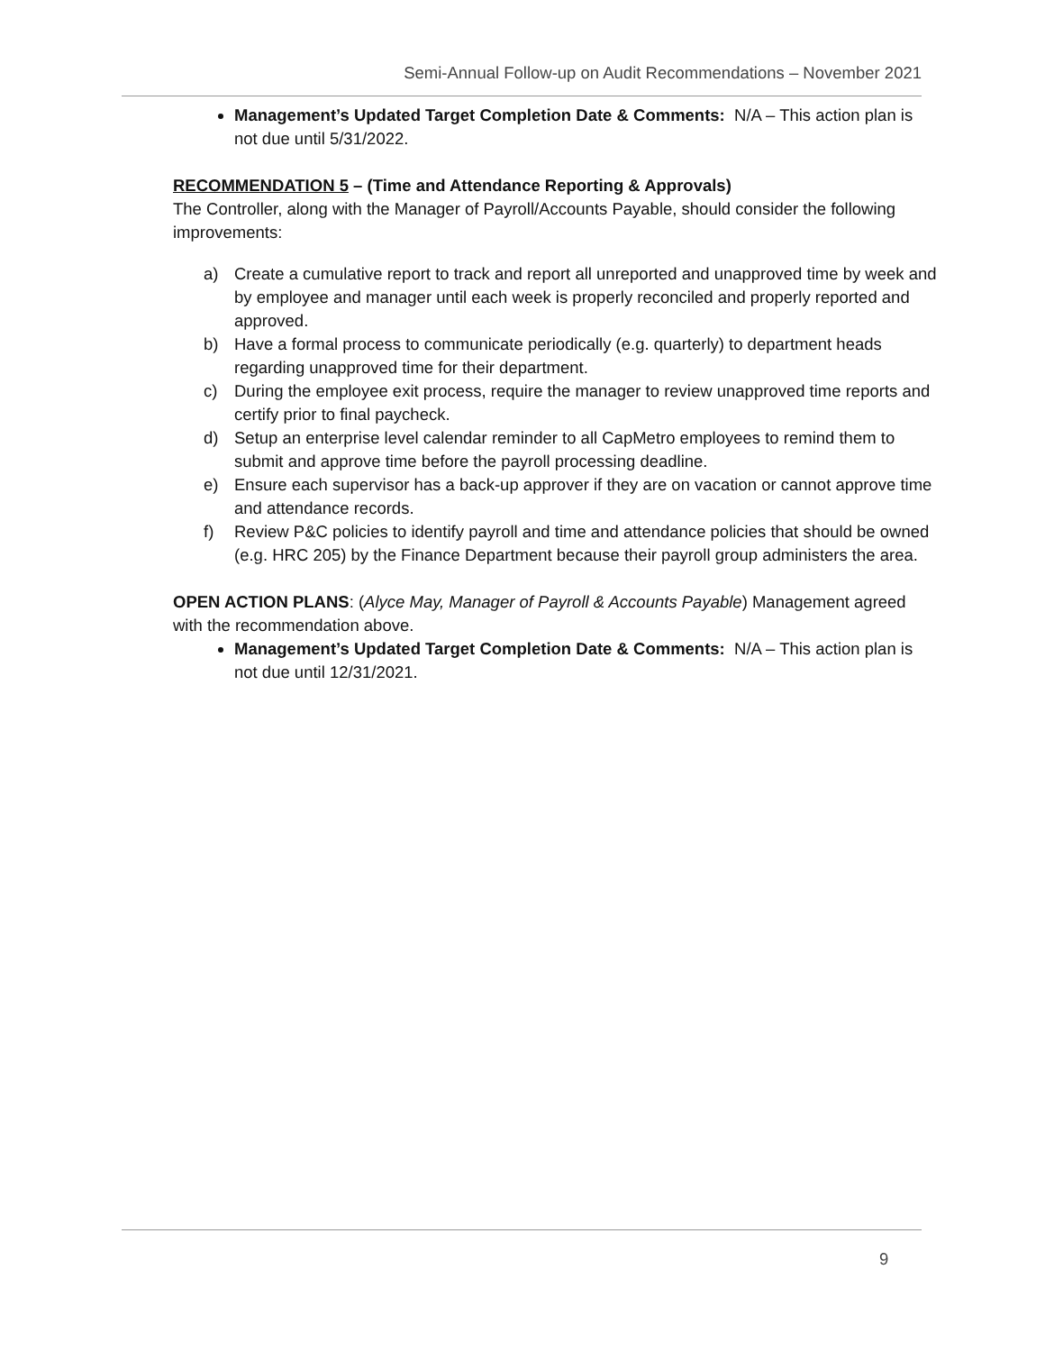Semi-Annual Follow-up on Audit Recommendations – November 2021
Management’s Updated Target Completion Date & Comments: N/A – This action plan is not due until 5/31/2022.
RECOMMENDATION 5 – (Time and Attendance Reporting & Approvals)
The Controller, along with the Manager of Payroll/Accounts Payable, should consider the following improvements:
a) Create a cumulative report to track and report all unreported and unapproved time by week and by employee and manager until each week is properly reconciled and properly reported and approved.
b) Have a formal process to communicate periodically (e.g. quarterly) to department heads regarding unapproved time for their department.
c) During the employee exit process, require the manager to review unapproved time reports and certify prior to final paycheck.
d) Setup an enterprise level calendar reminder to all CapMetro employees to remind them to submit and approve time before the payroll processing deadline.
e) Ensure each supervisor has a back-up approver if they are on vacation or cannot approve time and attendance records.
f) Review P&C policies to identify payroll and time and attendance policies that should be owned (e.g. HRC 205) by the Finance Department because their payroll group administers the area.
OPEN ACTION PLANS: (Alyce May, Manager of Payroll & Accounts Payable) Management agreed with the recommendation above.
Management’s Updated Target Completion Date & Comments: N/A – This action plan is not due until 12/31/2021.
9